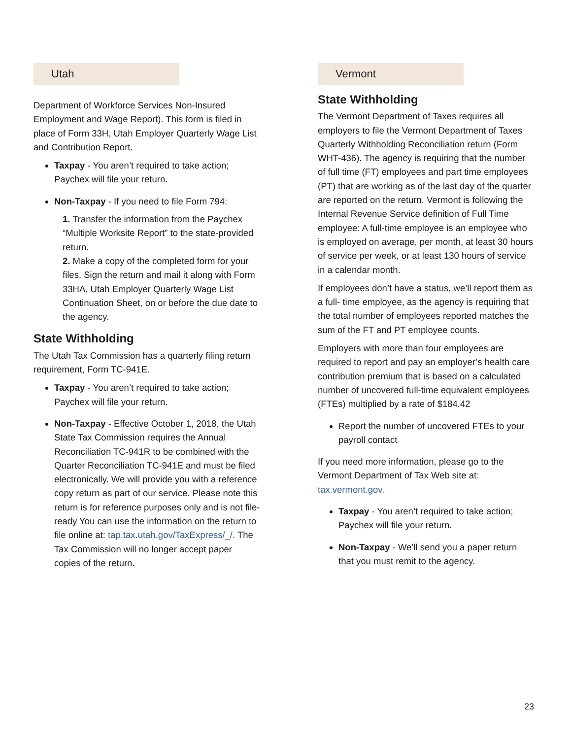Utah
Department of Workforce Services Non-Insured Employment and Wage Report). This form is filed in place of Form 33H, Utah Employer Quarterly Wage List and Contribution Report.
Taxpay - You aren’t required to take action; Paychex will file your return.
Non-Taxpay - If you need to file Form 794:
1. Transfer the information from the Paychex “Multiple Worksite Report” to the state-provided return.
2. Make a copy of the completed form for your files. Sign the return and mail it along with Form 33HA, Utah Employer Quarterly Wage List Continuation Sheet, on or before the due date to the agency.
State Withholding
The Utah Tax Commission has a quarterly filing return requirement, Form TC-941E.
Taxpay - You aren’t required to take action; Paychex will file your return.
Non-Taxpay - Effective October 1, 2018, the Utah State Tax Commission requires the Annual Reconciliation TC-941R to be combined with the Quarter Reconciliation TC-941E and must be filed electronically. We will provide you with a reference copy return as part of our service. Please note this return is for reference purposes only and is not file-ready You can use the information on the return to file online at: tap.tax.utah.gov/TaxExpress/_/. The Tax Commission will no longer accept paper copies of the return.
Vermont
State Withholding
The Vermont Department of Taxes requires all employers to file the Vermont Department of Taxes Quarterly Withholding Reconciliation return (Form WHT-436). The agency is requiring that the number of full time (FT) employees and part time employees (PT) that are working as of the last day of the quarter are reported on the return. Vermont is following the Internal Revenue Service definition of Full Time employee: A full-time employee is an employee who is employed on average, per month, at least 30 hours of service per week, or at least 130 hours of service in a calendar month.
If employees don’t have a status, we’ll report them as a full- time employee, as the agency is requiring that the total number of employees reported matches the sum of the FT and PT employee counts.
Employers with more than four employees are required to report and pay an employer’s health care contribution premium that is based on a calculated number of uncovered full-time equivalent employees (FTEs) multiplied by a rate of $184.42
Report the number of uncovered FTEs to your payroll contact
If you need more information, please go to the Vermont Department of Tax Web site at: tax.vermont.gov.
Taxpay - You aren’t required to take action; Paychex will file your return.
Non-Taxpay - We’ll send you a paper return that you must remit to the agency.
23